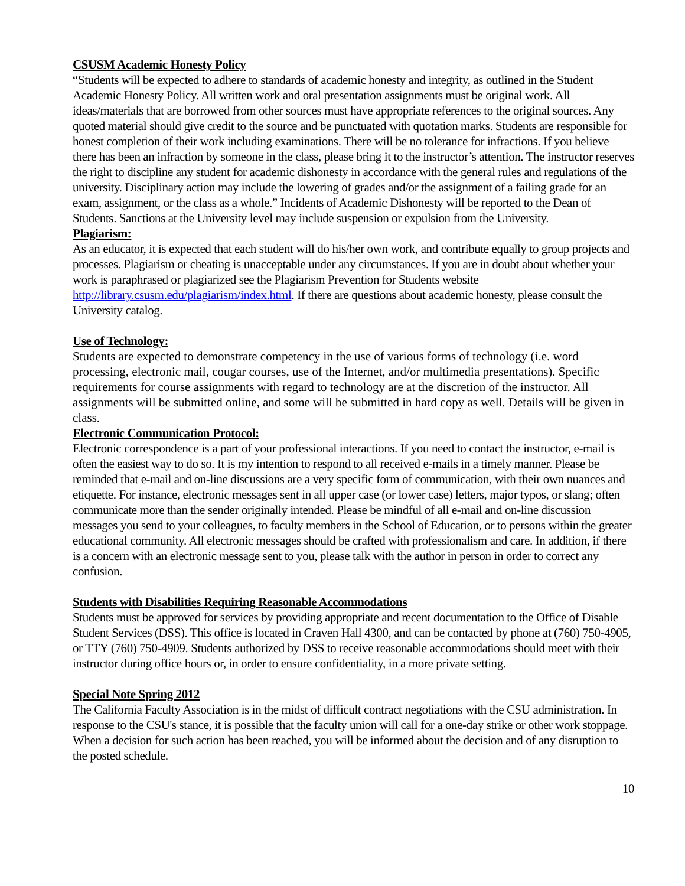CSUSM Academic Honesty Policy
“Students will be expected to adhere to standards of academic honesty and integrity, as outlined in the Student Academic Honesty Policy. All written work and oral presentation assignments must be original work. All ideas/materials that are borrowed from other sources must have appropriate references to the original sources. Any quoted material should give credit to the source and be punctuated with quotation marks. Students are responsible for honest completion of their work including examinations. There will be no tolerance for infractions. If you believe there has been an infraction by someone in the class, please bring it to the instructor’s attention. The instructor reserves the right to discipline any student for academic dishonesty in accordance with the general rules and regulations of the university. Disciplinary action may include the lowering of grades and/or the assignment of a failing grade for an exam, assignment, or the class as a whole.” Incidents of Academic Dishonesty will be reported to the Dean of Students. Sanctions at the University level may include suspension or expulsion from the University.
Plagiarism:
As an educator, it is expected that each student will do his/her own work, and contribute equally to group projects and processes. Plagiarism or cheating is unacceptable under any circumstances. If you are in doubt about whether your work is paraphrased or plagiarized see the Plagiarism Prevention for Students website http://library.csusm.edu/plagiarism/index.html. If there are questions about academic honesty, please consult the University catalog.
Use of Technology:
Students are expected to demonstrate competency in the use of various forms of technology (i.e. word processing, electronic mail, cougar courses, use of the Internet, and/or multimedia presentations). Specific requirements for course assignments with regard to technology are at the discretion of the instructor. All assignments will be submitted online, and some will be submitted in hard copy as well. Details will be given in class.
Electronic Communication Protocol:
Electronic correspondence is a part of your professional interactions. If you need to contact the instructor, e-mail is often the easiest way to do so. It is my intention to respond to all received e-mails in a timely manner. Please be reminded that e-mail and on-line discussions are a very specific form of communication, with their own nuances and etiquette. For instance, electronic messages sent in all upper case (or lower case) letters, major typos, or slang; often communicate more than the sender originally intended. Please be mindful of all e-mail and on-line discussion messages you send to your colleagues, to faculty members in the School of Education, or to persons within the greater educational community. All electronic messages should be crafted with professionalism and care. In addition, if there is a concern with an electronic message sent to you, please talk with the author in person in order to correct any confusion.
Students with Disabilities Requiring Reasonable Accommodations
Students must be approved for services by providing appropriate and recent documentation to the Office of Disable Student Services (DSS). This office is located in Craven Hall 4300, and can be contacted by phone at (760) 750-4905, or TTY (760) 750-4909. Students authorized by DSS to receive reasonable accommodations should meet with their instructor during office hours or, in order to ensure confidentiality, in a more private setting.
Special Note Spring 2012
The California Faculty Association is in the midst of difficult contract negotiations with the CSU administration. In response to the CSU's stance, it is possible that the faculty union will call for a one-day strike or other work stoppage. When a decision for such action has been reached, you will be informed about the decision and of any disruption to the posted schedule.
10